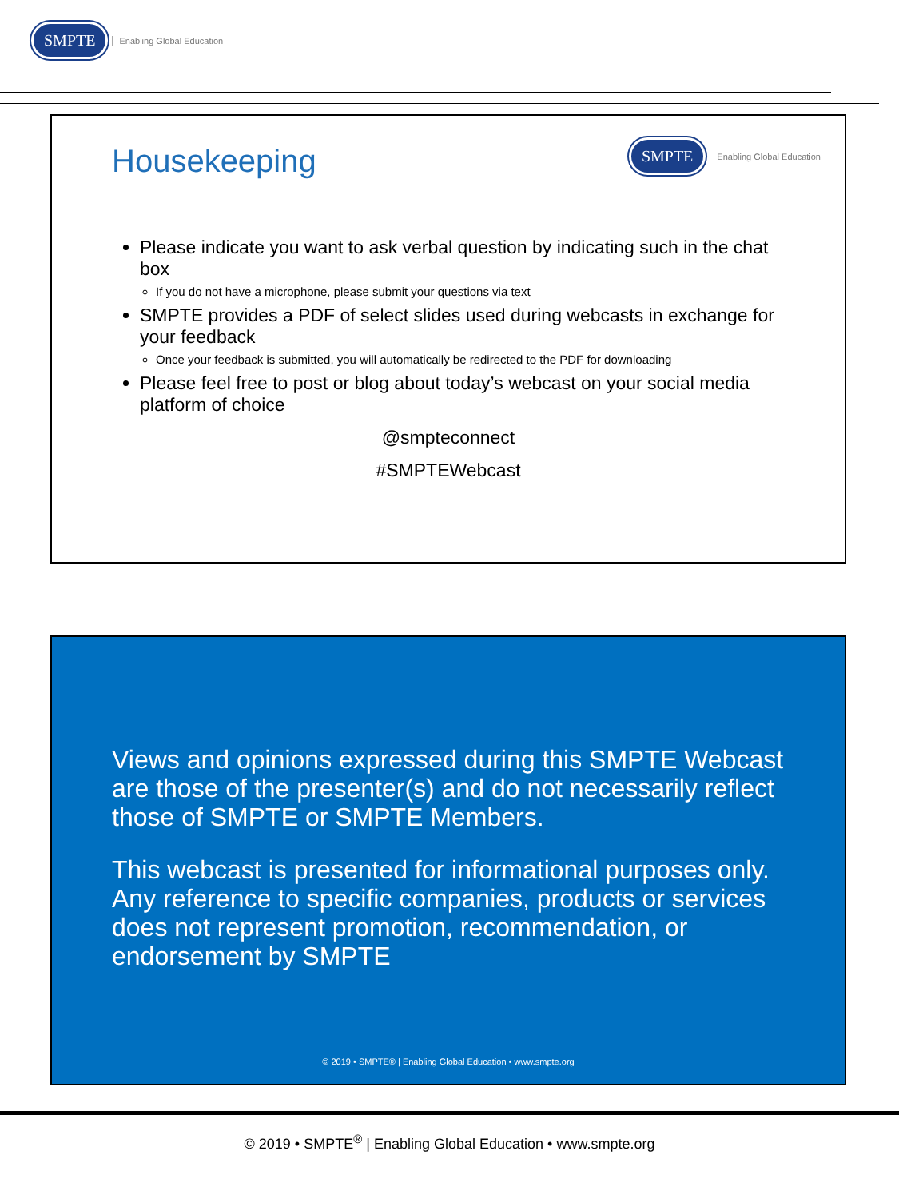SMPTE Enabling Global Education
SMPTE Enabling Global Education
Housekeeping
Please indicate you want to ask verbal question by indicating such in the chat box
If you do not have a microphone, please submit your questions via text
SMPTE provides a PDF of select slides used during webcasts in exchange for your feedback
Once your feedback is submitted, you will automatically be redirected to the PDF for downloading
Please feel free to post or blog about today’s webcast on your social media platform of choice
@smpteconnect
#SMPTEWebcast
Views and opinions expressed during this SMPTE Webcast are those of the presenter(s) and do not necessarily reflect those of SMPTE or SMPTE Members.
This webcast is presented for informational purposes only. Any reference to specific companies, products or services does not represent promotion, recommendation, or endorsement by SMPTE
© 2019 • SMPTE® | Enabling Global Education • www.smpte.org
© 2019 • SMPTE<sup>®</sup> | Enabling Global Education • www.smpte.org